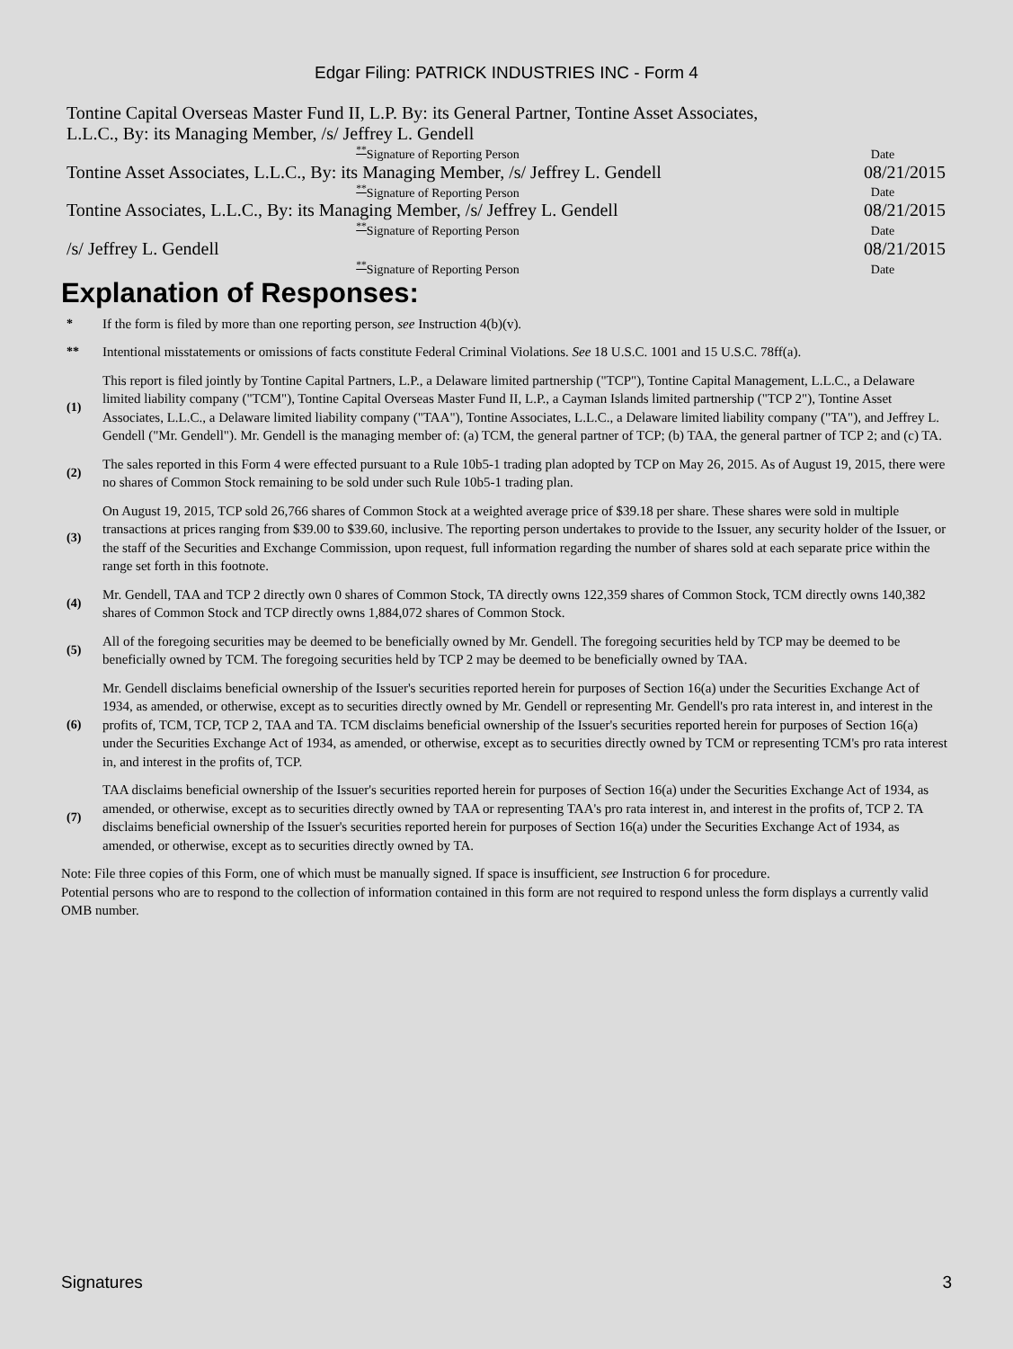Edgar Filing: PATRICK INDUSTRIES INC - Form 4
| Tontine Capital Overseas Master Fund II, L.P. By: its General Partner, Tontine Asset Associates, L.L.C., By: its Managing Member, /s/ Jeffrey L. Gendell | |
| <sup>**</sup> Signature of Reporting Person | Date |
| Tontine Asset Associates, L.L.C., By: its Managing Member, /s/ Jeffrey L. Gendell | 08/21/2015 |
| <sup>**</sup> Signature of Reporting Person | Date |
| Tontine Associates, L.L.C., By: its Managing Member, /s/ Jeffrey L. Gendell | 08/21/2015 |
| <sup>**</sup> Signature of Reporting Person | Date |
| /s/ Jeffrey L. Gendell | 08/21/2015 |
| <sup>**</sup> Signature of Reporting Person | Date |
Explanation of Responses:
| * | If the form is filed by more than one reporting person, see Instruction 4(b)(v). |
| ** | Intentional misstatements or omissions of facts constitute Federal Criminal Violations. See 18 U.S.C. 1001 and 15 U.S.C. 78ff(a). |
| (1) | This report is filed jointly by Tontine Capital Partners, L.P., a Delaware limited partnership ("TCP"), Tontine Capital Management, L.L.C., a Delaware limited liability company ("TCM"), Tontine Capital Overseas Master Fund II, L.P., a Cayman Islands limited partnership ("TCP 2"), Tontine Asset Associates, L.L.C., a Delaware limited liability company ("TAA"), Tontine Associates, L.L.C., a Delaware limited liability company ("TA"), and Jeffrey L. Gendell ("Mr. Gendell"). Mr. Gendell is the managing member of: (a) TCM, the general partner of TCP; (b) TAA, the general partner of TCP 2; and (c) TA. |
| (2) | The sales reported in this Form 4 were effected pursuant to a Rule 10b5-1 trading plan adopted by TCP on May 26, 2015. As of August 19, 2015, there were no shares of Common Stock remaining to be sold under such Rule 10b5-1 trading plan. |
| (3) | On August 19, 2015, TCP sold 26,766 shares of Common Stock at a weighted average price of $39.18 per share. These shares were sold in multiple transactions at prices ranging from $39.00 to $39.60, inclusive. The reporting person undertakes to provide to the Issuer, any security holder of the Issuer, or the staff of the Securities and Exchange Commission, upon request, full information regarding the number of shares sold at each separate price within the range set forth in this footnote. |
| (4) | Mr. Gendell, TAA and TCP 2 directly own 0 shares of Common Stock, TA directly owns 122,359 shares of Common Stock, TCM directly owns 140,382 shares of Common Stock and TCP directly owns 1,884,072 shares of Common Stock. |
| (5) | All of the foregoing securities may be deemed to be beneficially owned by Mr. Gendell. The foregoing securities held by TCP may be deemed to be beneficially owned by TCM. The foregoing securities held by TCP 2 may be deemed to be beneficially owned by TAA. |
| (6) | Mr. Gendell disclaims beneficial ownership of the Issuer's securities reported herein for purposes of Section 16(a) under the Securities Exchange Act of 1934, as amended, or otherwise, except as to securities directly owned by Mr. Gendell or representing Mr. Gendell's pro rata interest in, and interest in the profits of, TCM, TCP, TCP 2, TAA and TA. TCM disclaims beneficial ownership of the Issuer's securities reported herein for purposes of Section 16(a) under the Securities Exchange Act of 1934, as amended, or otherwise, except as to securities directly owned by TCM or representing TCM's pro rata interest in, and interest in the profits of, TCP. |
| (7) | TAA disclaims beneficial ownership of the Issuer's securities reported herein for purposes of Section 16(a) under the Securities Exchange Act of 1934, as amended, or otherwise, except as to securities directly owned by TAA or representing TAA's pro rata interest in, and interest in the profits of, TCP 2. TA disclaims beneficial ownership of the Issuer's securities reported herein for purposes of Section 16(a) under the Securities Exchange Act of 1934, as amended, or otherwise, except as to securities directly owned by TA. |
Note: File three copies of this Form, one of which must be manually signed. If space is insufficient, see Instruction 6 for procedure.
Potential persons who are to respond to the collection of information contained in this form are not required to respond unless the form displays a currently valid OMB number.
Signatures 3